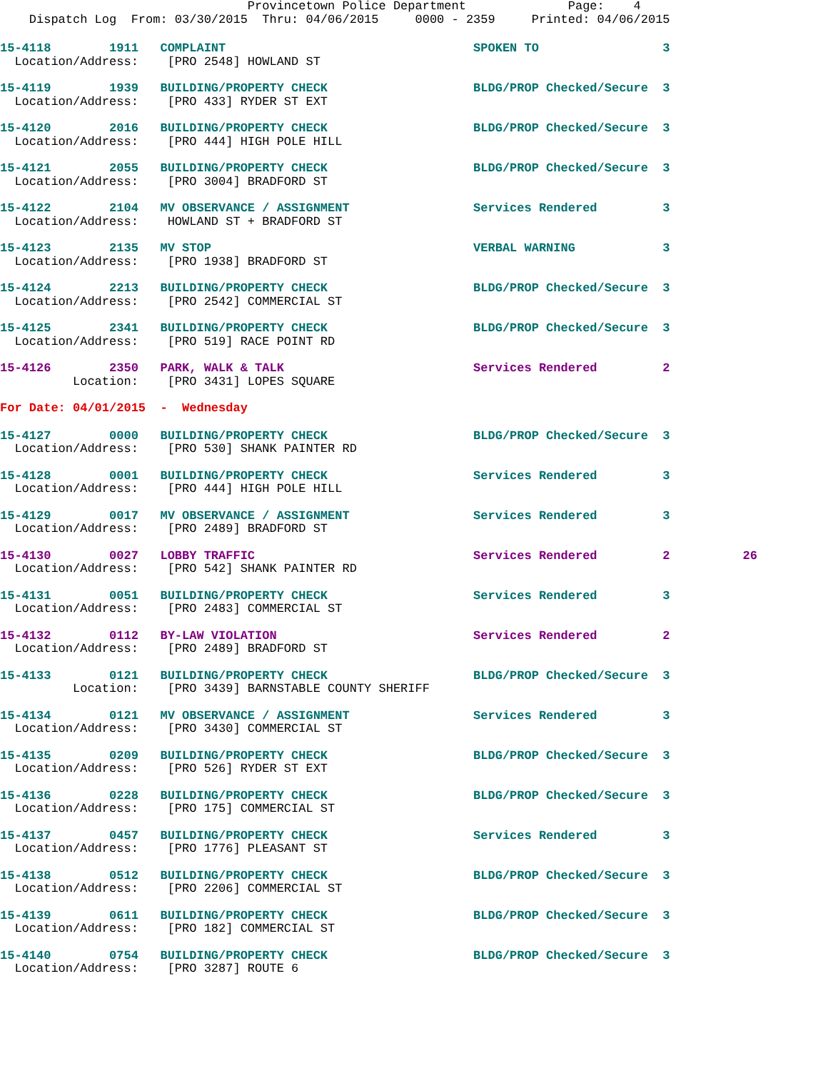Provincetown Police Department              Page:    4
    Dispatch Log  From: 03/30/2015  Thru: 04/06/2015     0000 - 2359     Printed: 04/06/2015
15-4118        1911   COMPLAINT                                  SPOKEN TO                 3
  Location/Address:    [PRO 2548] HOWLAND ST
15-4119        1939   BUILDING/PROPERTY CHECK                    BLDG/PROP Checked/Secure  3
  Location/Address:    [PRO 433] RYDER ST EXT
15-4120        2016   BUILDING/PROPERTY CHECK                    BLDG/PROP Checked/Secure  3
  Location/Address:    [PRO 444] HIGH POLE HILL
15-4121        2055   BUILDING/PROPERTY CHECK                    BLDG/PROP Checked/Secure  3
  Location/Address:    [PRO 3004] BRADFORD ST
15-4122        2104   MV OBSERVANCE / ASSIGNMENT                 Services Rendered         3
  Location/Address:    HOWLAND ST + BRADFORD ST
15-4123        2135   MV STOP                                    VERBAL WARNING            3
  Location/Address:    [PRO 1938] BRADFORD ST
15-4124        2213   BUILDING/PROPERTY CHECK                    BLDG/PROP Checked/Secure  3
  Location/Address:    [PRO 2542] COMMERCIAL ST
15-4125        2341   BUILDING/PROPERTY CHECK                    BLDG/PROP Checked/Secure  3
  Location/Address:    [PRO 519] RACE POINT RD
15-4126        2350   PARK, WALK & TALK                          Services Rendered         2
          Location:    [PRO 3431] LOPES SQUARE
For Date: 04/01/2015  -  Wednesday
15-4127        0000   BUILDING/PROPERTY CHECK                    BLDG/PROP Checked/Secure  3
  Location/Address:    [PRO 530] SHANK PAINTER RD
15-4128        0001   BUILDING/PROPERTY CHECK                    Services Rendered         3
  Location/Address:    [PRO 444] HIGH POLE HILL
15-4129        0017   MV OBSERVANCE / ASSIGNMENT                 Services Rendered         3
  Location/Address:    [PRO 2489] BRADFORD ST
15-4130        0027   LOBBY TRAFFIC                              Services Rendered         2          26
  Location/Address:    [PRO 542] SHANK PAINTER RD
15-4131        0051   BUILDING/PROPERTY CHECK                    Services Rendered         3
  Location/Address:    [PRO 2483] COMMERCIAL ST
15-4132        0112   BY-LAW VIOLATION                           Services Rendered         2
  Location/Address:    [PRO 2489] BRADFORD ST
15-4133        0121   BUILDING/PROPERTY CHECK                    BLDG/PROP Checked/Secure  3
          Location:    [PRO 3439] BARNSTABLE COUNTY SHERIFF
15-4134        0121   MV OBSERVANCE / ASSIGNMENT                 Services Rendered         3
  Location/Address:    [PRO 3430] COMMERCIAL ST
15-4135        0209   BUILDING/PROPERTY CHECK                    BLDG/PROP Checked/Secure  3
  Location/Address:    [PRO 526] RYDER ST EXT
15-4136        0228   BUILDING/PROPERTY CHECK                    BLDG/PROP Checked/Secure  3
  Location/Address:    [PRO 175] COMMERCIAL ST
15-4137        0457   BUILDING/PROPERTY CHECK                    Services Rendered         3
  Location/Address:    [PRO 1776] PLEASANT ST
15-4138        0512   BUILDING/PROPERTY CHECK                    BLDG/PROP Checked/Secure  3
  Location/Address:    [PRO 2206] COMMERCIAL ST
15-4139        0611   BUILDING/PROPERTY CHECK                    BLDG/PROP Checked/Secure  3
  Location/Address:    [PRO 182] COMMERCIAL ST
15-4140        0754   BUILDING/PROPERTY CHECK                    BLDG/PROP Checked/Secure  3
  Location/Address:    [PRO 3287] ROUTE 6